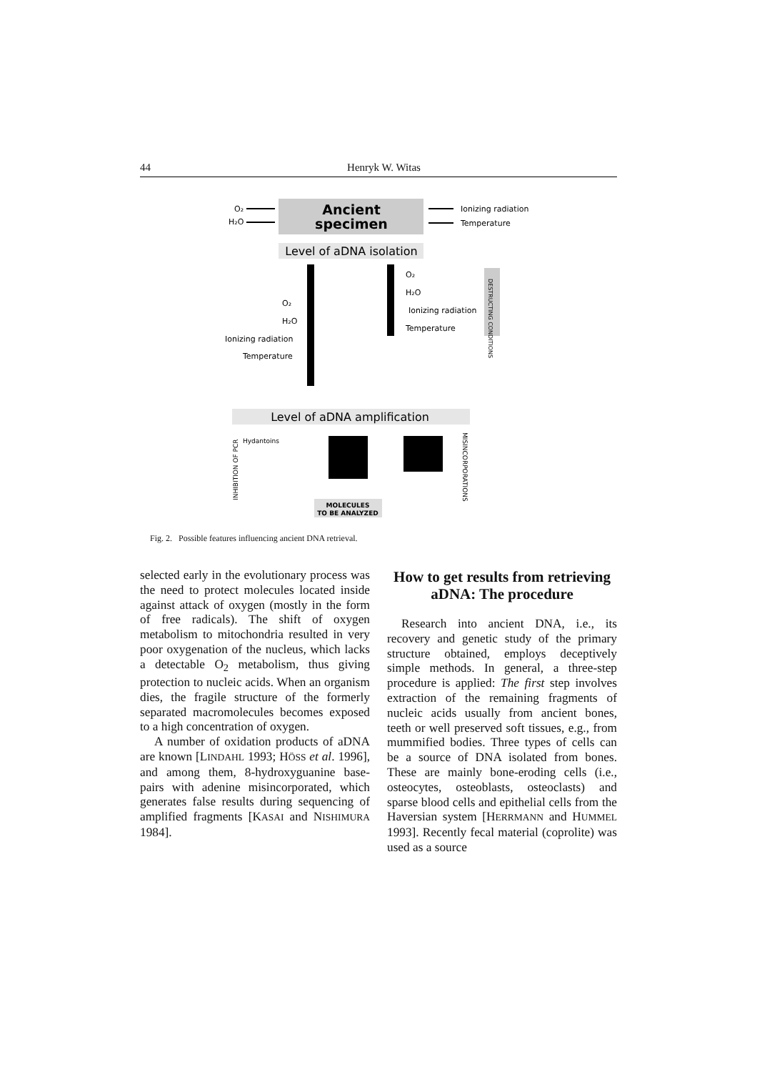44 Henryk W. Witas
Ancient
specimen
O₂
H₂O
Ionizing radiation
Temperature
Level of aDNA isolation
O₂
H₂O
Ionizing radiation
Temperature
O₂
H₂O
Ionizing radiation
Temperature
DESTRUCTING CONDITIONS
Level of aDNA amplification
Hydantoins
INHIBITION OF PCR
MISINCORPORATIONS
MOLECULES
TO BE ANALYZED
Fig. 2. Possible features influencing ancient DNA retrieval.
selected early in the evolutionary process was the need to protect molecules located inside against attack of oxygen (mostly in the form of free radicals). The shift of oxygen metabolism to mitochondria resulted in very poor oxygenation of the nucleus, which lacks a detectable O<sub>2</sub> metabolism, thus giving protection to nucleic acids. When an organism dies, the fragile structure of the formerly separated macromolecules becomes exposed to a high concentration of oxygen.
A number of oxidation products of aDNA are known [LINDAHL 1993; HÖSS et al. 1996], and among them, 8-hydroxyguanine base-pairs with adenine misincorporated, which generates false results during sequencing of amplified fragments [KASAI and NISHIMURA 1984].
How to get results from retrieving aDNA: The procedure
Research into ancient DNA, i.e., its recovery and genetic study of the primary structure obtained, employs deceptively simple methods. In general, a three-step procedure is applied: The first step involves extraction of the remaining fragments of nucleic acids usually from ancient bones, teeth or well preserved soft tissues, e.g., from mummified bodies. Three types of cells can be a source of DNA isolated from bones. These are mainly bone-eroding cells (i.e., osteocytes, osteoblasts, osteoclasts) and sparse blood cells and epithelial cells from the Haversian system [HERRMANN and HUMMEL 1993]. Recently fecal material (coprolite) was used as a source